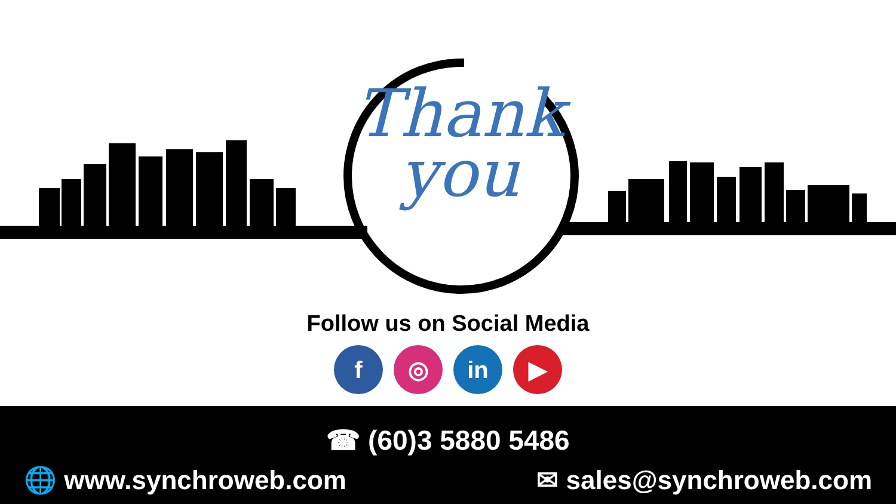Thank
you
Follow us on Social Media
f ◎ in ▶
☎ (60)3 5880 5486
🌐 www.synchroweb.com ✉ sales@synchroweb.com